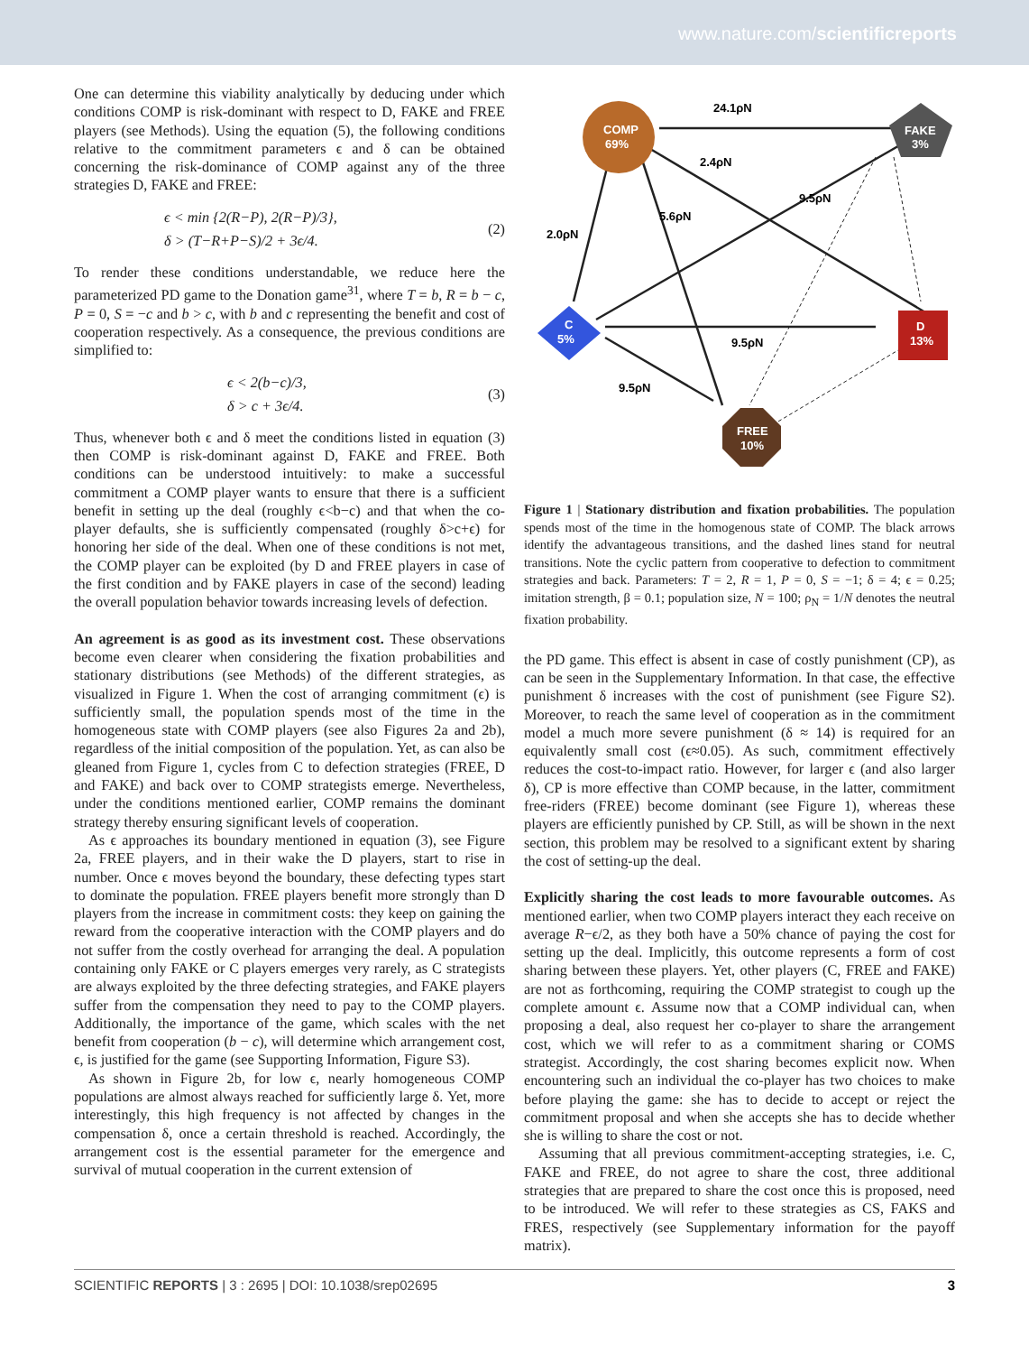www.nature.com/scientificreports
One can determine this viability analytically by deducing under which conditions COMP is risk-dominant with respect to D, FAKE and FREE players (see Methods). Using the equation (5), the following conditions relative to the commitment parameters ϵ and δ can be obtained concerning the risk-dominance of COMP against any of the three strategies D, FAKE and FREE:
ϵ < min {2(R−P), 2(R−P)/3},
δ > (T−R+P−S)/2 + 3ϵ/4.
(2)
To render these conditions understandable, we reduce here the parameterized PD game to the Donation game<sup>31</sup>, where T = b, R = b − c, P = 0, S = −c and b > c, with b and c representing the benefit and cost of cooperation respectively. As a consequence, the previous conditions are simplified to:
ϵ < 2(b−c)/3,
δ > c + 3ϵ/4.
(3)
Thus, whenever both ϵ and δ meet the conditions listed in equation (3) then COMP is risk-dominant against D, FAKE and FREE. Both conditions can be understood intuitively: to make a successful commitment a COMP player wants to ensure that there is a sufficient benefit in setting up the deal (roughly ϵ<b−c) and that when the co-player defaults, she is sufficiently compensated (roughly δ>c+ϵ) for honoring her side of the deal. When one of these conditions is not met, the COMP player can be exploited (by D and FREE players in case of the first condition and by FAKE players in case of the second) leading the overall population behavior towards increasing levels of defection.
An agreement is as good as its investment cost. These observations become even clearer when considering the fixation probabilities and stationary distributions (see Methods) of the different strategies, as visualized in Figure 1. When the cost of arranging commitment (ϵ) is sufficiently small, the population spends most of the time in the homogeneous state with COMP players (see also Figures 2a and 2b), regardless of the initial composition of the population. Yet, as can also be gleaned from Figure 1, cycles from C to defection strategies (FREE, D and FAKE) and back over to COMP strategists emerge. Nevertheless, under the conditions mentioned earlier, COMP remains the dominant strategy thereby ensuring significant levels of cooperation.
As ϵ approaches its boundary mentioned in equation (3), see Figure 2a, FREE players, and in their wake the D players, start to rise in number. Once ϵ moves beyond the boundary, these defecting types start to dominate the population. FREE players benefit more strongly than D players from the increase in commitment costs: they keep on gaining the reward from the cooperative interaction with the COMP players and do not suffer from the costly overhead for arranging the deal. A population containing only FAKE or C players emerges very rarely, as C strategists are always exploited by the three defecting strategies, and FAKE players suffer from the compensation they need to pay to the COMP players. Additionally, the importance of the game, which scales with the net benefit from cooperation (b − c), will determine which arrangement cost, ϵ, is justified for the game (see Supporting Information, Figure S3).
As shown in Figure 2b, for low ϵ, nearly homogeneous COMP populations are almost always reached for sufficiently large δ. Yet, more interestingly, this high frequency is not affected by changes in the compensation δ, once a certain threshold is reached. Accordingly, the arrangement cost is the essential parameter for the emergence and survival of mutual cooperation in the current extension of
COMP
69%
FAKE
3%
C
5%
D
13%
FREE
10%
24.1ρN
2.4ρN
9.5ρN
5.6ρN
2.0ρN
9.5ρN
9.5ρN
Figure 1 | Stationary distribution and fixation probabilities. The population spends most of the time in the homogenous state of COMP. The black arrows identify the advantageous transitions, and the dashed lines stand for neutral transitions. Note the cyclic pattern from cooperative to defection to commitment strategies and back. Parameters: T = 2, R = 1, P = 0, S = −1; δ = 4; ϵ = 0.25; imitation strength, β = 0.1; population size, N = 100; ρ<sub>N</sub> = 1/N denotes the neutral fixation probability.
the PD game. This effect is absent in case of costly punishment (CP), as can be seen in the Supplementary Information. In that case, the effective punishment δ increases with the cost of punishment (see Figure S2). Moreover, to reach the same level of cooperation as in the commitment model a much more severe punishment (δ ≈ 14) is required for an equivalently small cost (ϵ≈0.05). As such, commitment effectively reduces the cost-to-impact ratio. However, for larger ϵ (and also larger δ), CP is more effective than COMP because, in the latter, commitment free-riders (FREE) become dominant (see Figure 1), whereas these players are efficiently punished by CP. Still, as will be shown in the next section, this problem may be resolved to a significant extent by sharing the cost of setting-up the deal.
Explicitly sharing the cost leads to more favourable outcomes. As mentioned earlier, when two COMP players interact they each receive on average R−ϵ/2, as they both have a 50% chance of paying the cost for setting up the deal. Implicitly, this outcome represents a form of cost sharing between these players. Yet, other players (C, FREE and FAKE) are not as forthcoming, requiring the COMP strategist to cough up the complete amount ϵ. Assume now that a COMP individual can, when proposing a deal, also request her co-player to share the arrangement cost, which we will refer to as a commitment sharing or COMS strategist. Accordingly, the cost sharing becomes explicit now. When encountering such an individual the co-player has two choices to make before playing the game: she has to decide to accept or reject the commitment proposal and when she accepts she has to decide whether she is willing to share the cost or not.
Assuming that all previous commitment-accepting strategies, i.e. C, FAKE and FREE, do not agree to share the cost, three additional strategies that are prepared to share the cost once this is proposed, need to be introduced. We will refer to these strategies as CS, FAKS and FRES, respectively (see Supplementary information for the payoff matrix).
SCIENTIFIC REPORTS | 3 : 2695 | DOI: 10.1038/srep02695 3